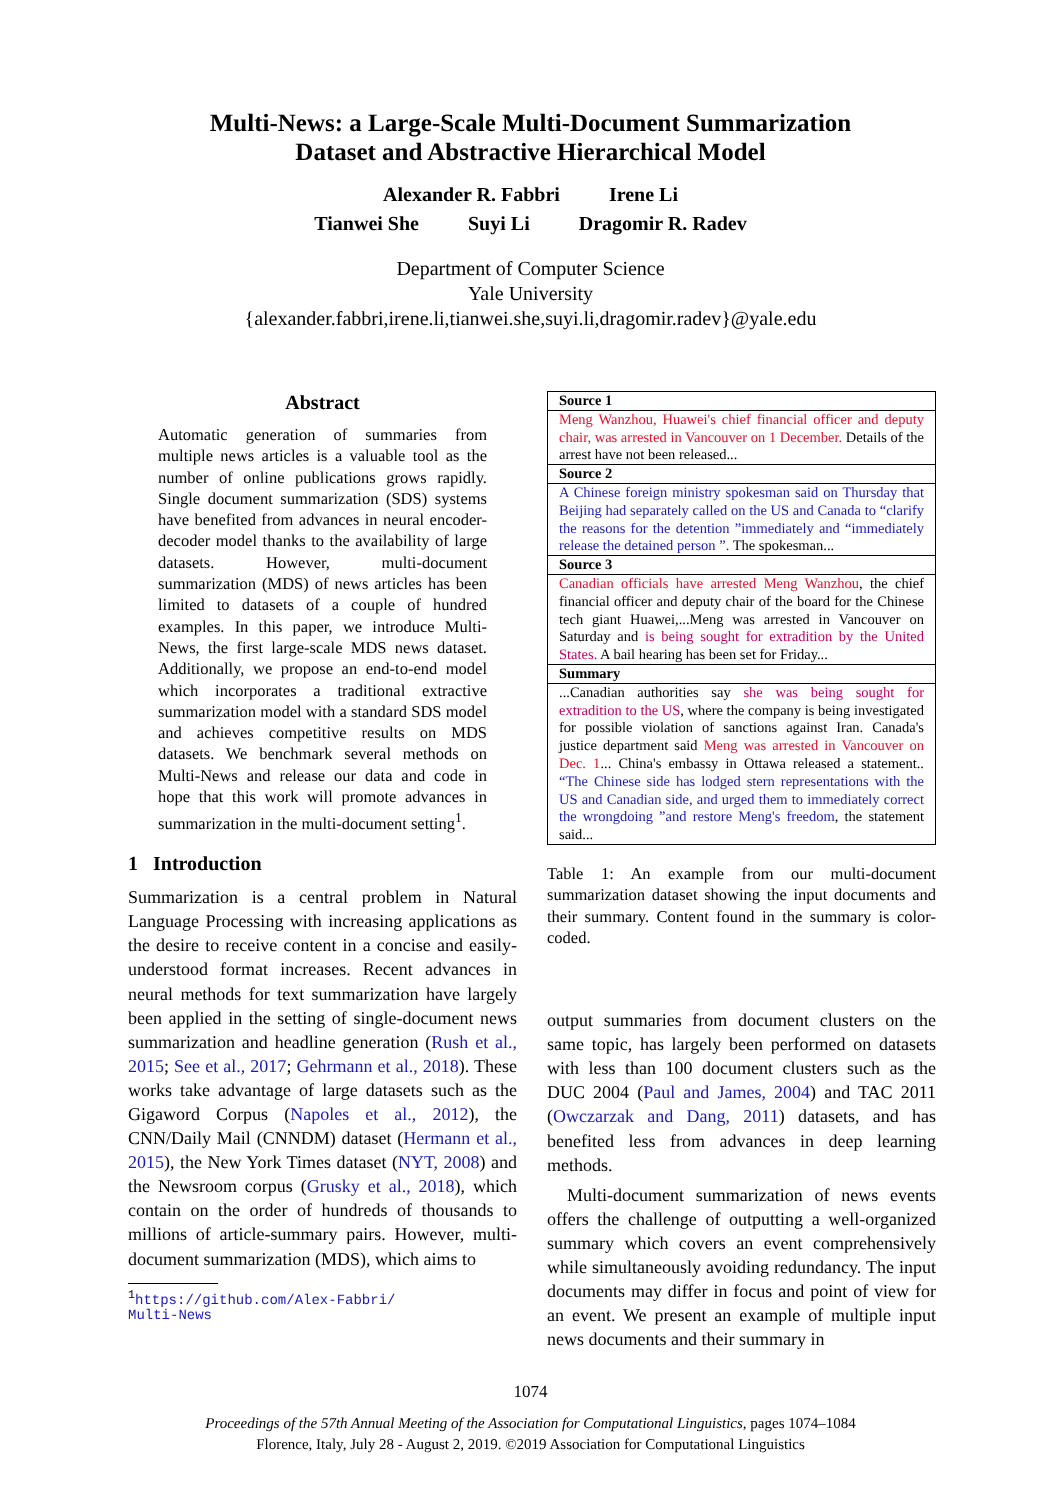Multi-News: a Large-Scale Multi-Document Summarization
Dataset and Abstractive Hierarchical Model
Alexander R. Fabbri Irene Li
Tianwei She Suyi Li Dragomir R. Radev
Department of Computer Science
Yale University
{alexander.fabbri,irene.li,tianwei.she,suyi.li,dragomir.radev}@yale.edu
Abstract
Automatic generation of summaries from multiple news articles is a valuable tool as the number of online publications grows rapidly. Single document summarization (SDS) systems have benefited from advances in neural encoder-decoder model thanks to the availability of large datasets. However, multi-document summarization (MDS) of news articles has been limited to datasets of a couple of hundred examples. In this paper, we introduce Multi-News, the first large-scale MDS news dataset. Additionally, we propose an end-to-end model which incorporates a traditional extractive summarization model with a standard SDS model and achieves competitive results on MDS datasets. We benchmark several methods on Multi-News and release our data and code in hope that this work will promote advances in summarization in the multi-document setting<sup>1</sup>.
1 Introduction
Summarization is a central problem in Natural Language Processing with increasing applications as the desire to receive content in a concise and easily-understood format increases. Recent advances in neural methods for text summarization have largely been applied in the setting of single-document news summarization and headline generation (Rush et al., 2015; See et al., 2017; Gehrmann et al., 2018). These works take advantage of large datasets such as the Gigaword Corpus (Napoles et al., 2012), the CNN/Daily Mail (CNNDM) dataset (Hermann et al., 2015), the New York Times dataset (NYT, 2008) and the Newsroom corpus (Grusky et al., 2018), which contain on the order of hundreds of thousands to millions of article-summary pairs. However, multi-document summarization (MDS), which aims to
<sup>1</sup> https://github.com/Alex-Fabbri/
Multi-News
| Source 1 |
| --- |
| Meng Wanzhou, Huawei's chief financial officer and deputy chair, was arrested in Vancouver on 1 December. Details of the arrest have not been released... |
| Source 2 |
| A Chinese foreign ministry spokesman said on Thursday that Beijing had separately called on the US and Canada to “clarify the reasons for the detention ”immediately and “immediately release the detained person ”. The spokesman... |
| Source 3 |
| Canadian officials have arrested Meng Wanzhou , the chief financial officer and deputy chair of the board for the Chinese tech giant Huawei,...Meng was arrested in Vancouver on Saturday and is being sought for extradition by the United States. A bail hearing has been set for Friday... |
| Summary |
| ...Canadian authorities say she was being sought for extradition to the US , where the company is being investigated for possible violation of sanctions against Iran. Canada's justice department said Meng was arrested in Vancouver on Dec. 1 ... China's embassy in Ottawa released a statement.. “The Chinese side has lodged stern representations with the US and Canadian side, and urged them to immediately correct the wrongdoing ”and restore Meng's freedom , the statement said... |
Table 1: An example from our multi-document summarization dataset showing the input documents and their summary. Content found in the summary is color-coded.
output summaries from document clusters on the same topic, has largely been performed on datasets with less than 100 document clusters such as the DUC 2004 (Paul and James, 2004) and TAC 2011 (Owczarzak and Dang, 2011) datasets, and has benefited less from advances in deep learning methods.
Multi-document summarization of news events offers the challenge of outputting a well-organized summary which covers an event comprehensively while simultaneously avoiding redundancy. The input documents may differ in focus and point of view for an event. We present an example of multiple input news documents and their summary in
1074
Proceedings of the 57th Annual Meeting of the Association for Computational Linguistics, pages 1074–1084
Florence, Italy, July 28 - August 2, 2019. ©2019 Association for Computational Linguistics